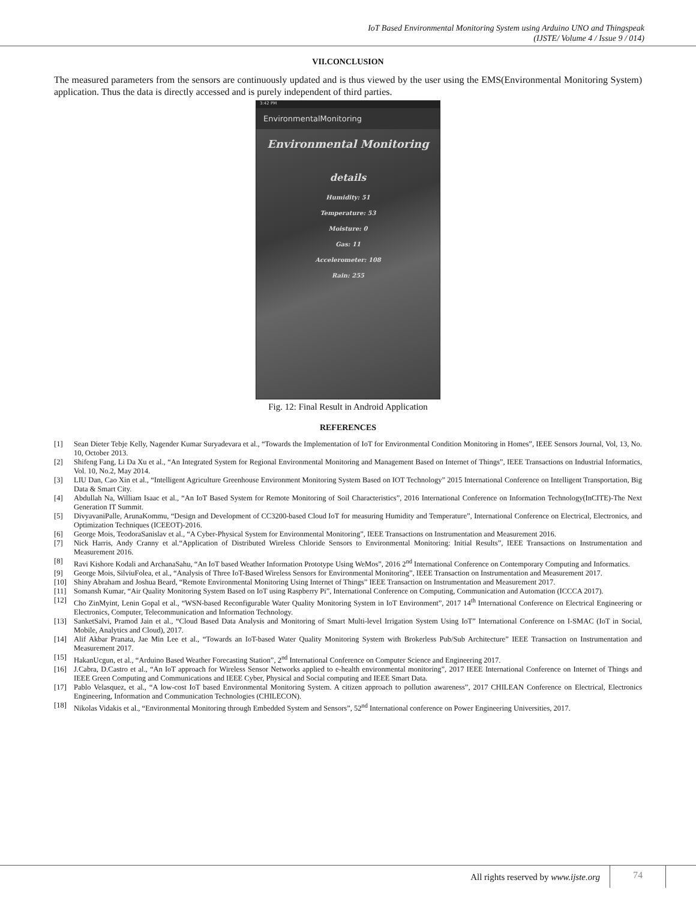IoT Based Environmental Monitoring System using Arduino UNO and Thingspeak
(IJSTE/ Volume 4 / Issue 9 / 014)
VII.CONCLUSION
The measured parameters from the sensors are continuously updated and is thus viewed by the user using the EMS(Environmental Monitoring System) application. Thus the data is directly accessed and is purely independent of third parties.
3:42 PM
EnvironmentalMonitoring
Environmental Monitoring
details
Humidity: 51
Temperature: 53
Moisture: 0
Gas: 11
Accelerometer: 108
Rain: 255
Fig. 12: Final Result in Android Application
REFERENCES
[1] Sean Dieter Tebje Kelly, Nagender Kumar Suryadevara et al., “Towards the Implementation of IoT for Environmental Condition Monitoring in Homes”, IEEE Sensors Journal, Vol, 13, No. 10, October 2013.
[2] Shifeng Fang, Li Da Xu et al., “An Integrated System for Regional Environmental Monitoring and Management Based on Internet of Things”, IEEE Transactions on Industrial Informatics, Vol. 10, No.2, May 2014.
[3] LIU Dan, Cao Xin et al., “Intelligent Agriculture Greenhouse Environment Monitoring System Based on IOT Technology” 2015 International Conference on Intelligent Transportation, Big Data & Smart City.
[4] Abdullah Na, William Isaac et al., “An IoT Based System for Remote Monitoring of Soil Characteristics”, 2016 International Conference on Information Technology(InCITE)-The Next Generation IT Summit.
[5] DivyavaniPalle, ArunaKommu, “Design and Development of CC3200-based Cloud IoT for measuring Humidity and Temperature”, International Conference on Electrical, Electronics, and Optimization Techniques (ICEEOT)-2016.
[6] George Mois, TeodoraSanislav et al., “A Cyber-Physical System for Environmental Monitoring”, IEEE Transactions on Instrumentation and Measurement 2016.
[7] Nick Harris, Andy Cranny et al.“Application of Distributed Wireless Chloride Sensors to Environmental Monitoring: Initial Results”, IEEE Transactions on Instrumentation and Measurement 2016.
[8] Ravi Kishore Kodali and ArchanaSahu, “An IoT based Weather Information Prototype Using WeMos”, 2016 2<sup>nd</sup> International Conference on Contemporary Computing and Informatics.
[9] George Mois, SilviuFolea, et al., “Analysis of Three IoT-Based Wireless Sensors for Environmental Monitoring”, IEEE Transaction on Instrumentation and Measurement 2017.
[10] Shiny Abraham and Joshua Beard, “Remote Environmental Monitoring Using Internet of Things” IEEE Transaction on Instrumentation and Measurement 2017.
[11] Somansh Kumar, “Air Quality Monitoring System Based on IoT using Raspberry Pi”, International Conference on Computing, Communication and Automation (ICCCA 2017).
[12] Cho ZinMyint, Lenin Gopal et al., “WSN-based Reconfigurable Water Quality Monitoring System in IoT Environment”, 2017 14<sup>th</sup> International Conference on Electrical Engineering or Electronics, Computer, Telecommunication and Information Technology.
[13] SanketSalvi, Pramod Jain et al., “Cloud Based Data Analysis and Monitoring of Smart Multi-level Irrigation System Using IoT” International Conference on I-SMAC (IoT in Social, Mobile, Analytics and Cloud), 2017.
[14] Alif Akbar Pranata, Jae Min Lee et al., “Towards an IoT-based Water Quality Monitoring System with Brokerless Pub/Sub Architecture” IEEE Transaction on Instrumentation and Measurement 2017.
[15] HakanUcgun, et al., “Arduino Based Weather Forecasting Station”, 2<sup>nd</sup> International Conference on Computer Science and Engineering 2017.
[16] J.Cabra, D.Castro et al., “An IoT approach for Wireless Sensor Networks applied to e-health environmental monitoring”, 2017 IEEE International Conference on Internet of Things and IEEE Green Computing and Communications and IEEE Cyber, Physical and Social computing and IEEE Smart Data.
[17] Pablo Velasquez, et al., “A low-cost IoT based Environmental Monitoring System. A citizen approach to pollution awareness”, 2017 CHILEAN Conference on Electrical, Electronics Engineering, Information and Communication Technologies (CHILECON).
[18] Nikolas Vidakis et al., “Environmental Monitoring through Embedded System and Sensors”, 52<sup>nd</sup> International conference on Power Engineering Universities, 2017.
All rights reserved by www.ijste.org
74